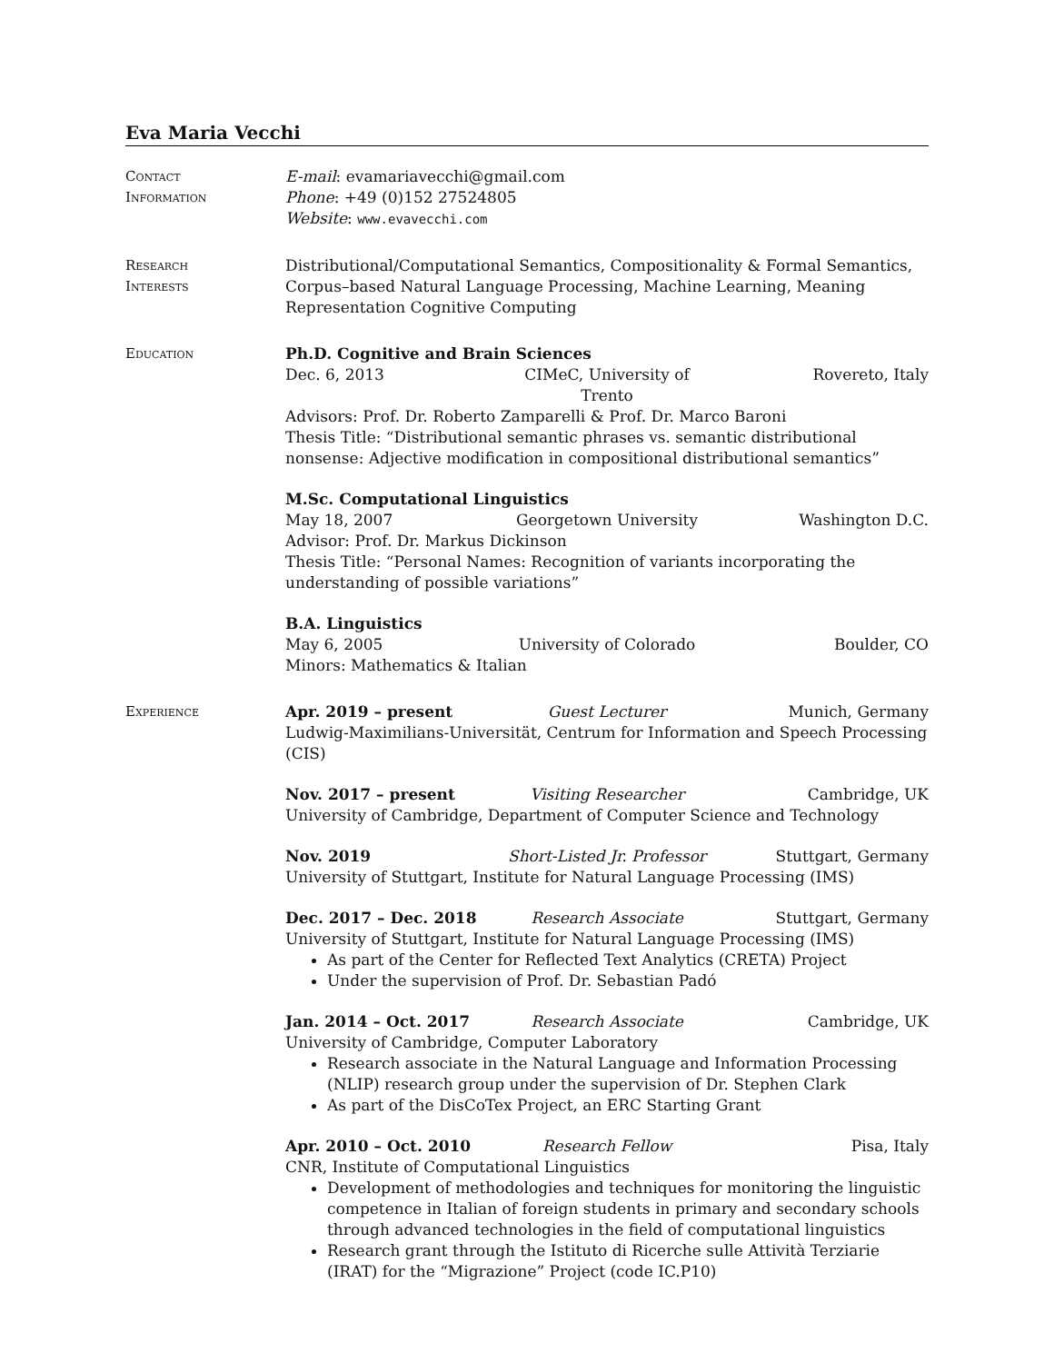Eva Maria Vecchi
Contact
Information
E-mail: evamariavecchi@gmail.com
Phone: +49 (0)152 27524805
Website: www.evavecchi.com
Research
Interests
Distributional/Computational Semantics, Compositionality & Formal Semantics, Corpus–based Natural Language Processing, Machine Learning, Meaning Representation Cognitive Computing
Education Ph.D. Cognitive and Brain Sciences
Dec. 6, 2013 CIMeC, University of Trento Rovereto, Italy
Advisors: Prof. Dr. Roberto Zamparelli & Prof. Dr. Marco Baroni
Thesis Title: “Distributional semantic phrases vs. semantic distributional nonsense: Adjective modification in compositional distributional semantics”
M.Sc. Computational Linguistics
May 18, 2007 Georgetown University Washington D.C.
Advisor: Prof. Dr. Markus Dickinson
Thesis Title: “Personal Names: Recognition of variants incorporating the understanding of possible variations”
B.A. Linguistics
May 6, 2005 University of Colorado Boulder, CO
Minors: Mathematics & Italian
Experience Apr. 2019 – present Guest Lecturer Munich, Germany
Ludwig-Maximilians-Universität, Centrum for Information and Speech Processing (CIS)
Nov. 2017 – present Visiting Researcher Cambridge, UK
University of Cambridge, Department of Computer Science and Technology
Nov. 2019 Short-Listed Jr. Professor Stuttgart, Germany
University of Stuttgart, Institute for Natural Language Processing (IMS)
Dec. 2017 – Dec. 2018 Research Associate Stuttgart, Germany
University of Stuttgart, Institute for Natural Language Processing (IMS)
As part of the Center for Reflected Text Analytics (CRETA) Project
Under the supervision of Prof. Dr. Sebastian Padó
Jan. 2014 – Oct. 2017 Research Associate Cambridge, UK
University of Cambridge, Computer Laboratory
Research associate in the Natural Language and Information Processing (NLIP) research group under the supervision of Dr. Stephen Clark
As part of the DisCoTex Project, an ERC Starting Grant
Apr. 2010 – Oct. 2010 Research Fellow Pisa, Italy
CNR, Institute of Computational Linguistics
Development of methodologies and techniques for monitoring the linguistic competence in Italian of foreign students in primary and secondary schools through advanced technologies in the field of computational linguistics
Research grant through the Istituto di Ricerche sulle Attività Terziarie (IRAT) for the “Migrazione” Project (code IC.P10)